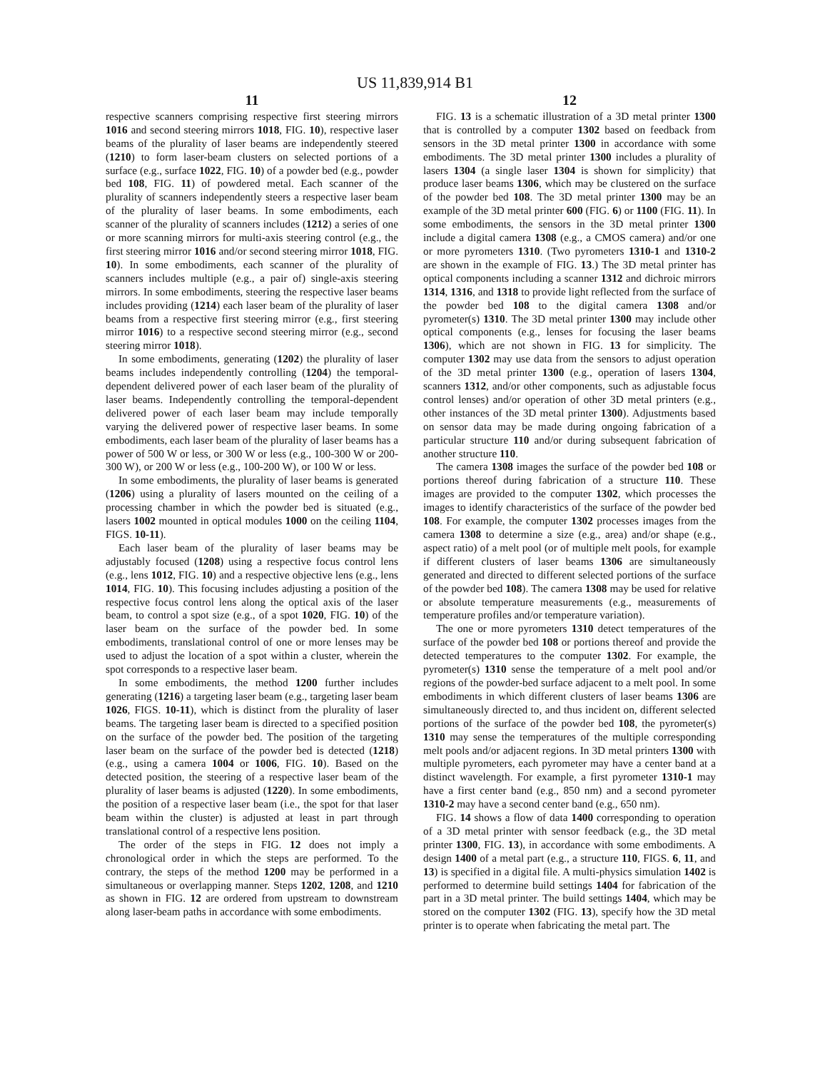US 11,839,914 B1
11
respective scanners comprising respective first steering mirrors 1016 and second steering mirrors 1018, FIG. 10), respective laser beams of the plurality of laser beams are independently steered (1210) to form laser-beam clusters on selected portions of a surface (e.g., surface 1022, FIG. 10) of a powder bed (e.g., powder bed 108, FIG. 11) of powdered metal. Each scanner of the plurality of scanners independently steers a respective laser beam of the plurality of laser beams. In some embodiments, each scanner of the plurality of scanners includes (1212) a series of one or more scanning mirrors for multi-axis steering control (e.g., the first steering mirror 1016 and/or second steering mirror 1018, FIG. 10). In some embodiments, each scanner of the plurality of scanners includes multiple (e.g., a pair of) single-axis steering mirrors. In some embodiments, steering the respective laser beams includes providing (1214) each laser beam of the plurality of laser beams from a respective first steering mirror (e.g., first steering mirror 1016) to a respective second steering mirror (e.g., second steering mirror 1018).
In some embodiments, generating (1202) the plurality of laser beams includes independently controlling (1204) the temporal-dependent delivered power of each laser beam of the plurality of laser beams. Independently controlling the temporal-dependent delivered power of each laser beam may include temporally varying the delivered power of respective laser beams. In some embodiments, each laser beam of the plurality of laser beams has a power of 500 W or less, or 300 W or less (e.g., 100-300 W or 200-300 W), or 200 W or less (e.g., 100-200 W), or 100 W or less.
In some embodiments, the plurality of laser beams is generated (1206) using a plurality of lasers mounted on the ceiling of a processing chamber in which the powder bed is situated (e.g., lasers 1002 mounted in optical modules 1000 on the ceiling 1104, FIGS. 10-11).
Each laser beam of the plurality of laser beams may be adjustably focused (1208) using a respective focus control lens (e.g., lens 1012, FIG. 10) and a respective objective lens (e.g., lens 1014, FIG. 10). This focusing includes adjusting a position of the respective focus control lens along the optical axis of the laser beam, to control a spot size (e.g., of a spot 1020, FIG. 10) of the laser beam on the surface of the powder bed. In some embodiments, translational control of one or more lenses may be used to adjust the location of a spot within a cluster, wherein the spot corresponds to a respective laser beam.
In some embodiments, the method 1200 further includes generating (1216) a targeting laser beam (e.g., targeting laser beam 1026, FIGS. 10-11), which is distinct from the plurality of laser beams. The targeting laser beam is directed to a specified position on the surface of the powder bed. The position of the targeting laser beam on the surface of the powder bed is detected (1218) (e.g., using a camera 1004 or 1006, FIG. 10). Based on the detected position, the steering of a respective laser beam of the plurality of laser beams is adjusted (1220). In some embodiments, the position of a respective laser beam (i.e., the spot for that laser beam within the cluster) is adjusted at least in part through translational control of a respective lens position.
The order of the steps in FIG. 12 does not imply a chronological order in which the steps are performed. To the contrary, the steps of the method 1200 may be performed in a simultaneous or overlapping manner. Steps 1202, 1208, and 1210 as shown in FIG. 12 are ordered from upstream to downstream along laser-beam paths in accordance with some embodiments.
12
FIG. 13 is a schematic illustration of a 3D metal printer 1300 that is controlled by a computer 1302 based on feedback from sensors in the 3D metal printer 1300 in accordance with some embodiments. The 3D metal printer 1300 includes a plurality of lasers 1304 (a single laser 1304 is shown for simplicity) that produce laser beams 1306, which may be clustered on the surface of the powder bed 108. The 3D metal printer 1300 may be an example of the 3D metal printer 600 (FIG. 6) or 1100 (FIG. 11). In some embodiments, the sensors in the 3D metal printer 1300 include a digital camera 1308 (e.g., a CMOS camera) and/or one or more pyrometers 1310. (Two pyrometers 1310-1 and 1310-2 are shown in the example of FIG. 13.) The 3D metal printer has optical components including a scanner 1312 and dichroic mirrors 1314, 1316, and 1318 to provide light reflected from the surface of the powder bed 108 to the digital camera 1308 and/or pyrometer(s) 1310. The 3D metal printer 1300 may include other optical components (e.g., lenses for focusing the laser beams 1306), which are not shown in FIG. 13 for simplicity. The computer 1302 may use data from the sensors to adjust operation of the 3D metal printer 1300 (e.g., operation of lasers 1304, scanners 1312, and/or other components, such as adjustable focus control lenses) and/or operation of other 3D metal printers (e.g., other instances of the 3D metal printer 1300). Adjustments based on sensor data may be made during ongoing fabrication of a particular structure 110 and/or during subsequent fabrication of another structure 110.
The camera 1308 images the surface of the powder bed 108 or portions thereof during fabrication of a structure 110. These images are provided to the computer 1302, which processes the images to identify characteristics of the surface of the powder bed 108. For example, the computer 1302 processes images from the camera 1308 to determine a size (e.g., area) and/or shape (e.g., aspect ratio) of a melt pool (or of multiple melt pools, for example if different clusters of laser beams 1306 are simultaneously generated and directed to different selected portions of the surface of the powder bed 108). The camera 1308 may be used for relative or absolute temperature measurements (e.g., measurements of temperature profiles and/or temperature variation).
The one or more pyrometers 1310 detect temperatures of the surface of the powder bed 108 or portions thereof and provide the detected temperatures to the computer 1302. For example, the pyrometer(s) 1310 sense the temperature of a melt pool and/or regions of the powder-bed surface adjacent to a melt pool. In some embodiments in which different clusters of laser beams 1306 are simultaneously directed to, and thus incident on, different selected portions of the surface of the powder bed 108, the pyrometer(s) 1310 may sense the temperatures of the multiple corresponding melt pools and/or adjacent regions. In 3D metal printers 1300 with multiple pyrometers, each pyrometer may have a center band at a distinct wavelength. For example, a first pyrometer 1310-1 may have a first center band (e.g., 850 nm) and a second pyrometer 1310-2 may have a second center band (e.g., 650 nm).
FIG. 14 shows a flow of data 1400 corresponding to operation of a 3D metal printer with sensor feedback (e.g., the 3D metal printer 1300, FIG. 13), in accordance with some embodiments. A design 1400 of a metal part (e.g., a structure 110, FIGS. 6, 11, and 13) is specified in a digital file. A multi-physics simulation 1402 is performed to determine build settings 1404 for fabrication of the part in a 3D metal printer. The build settings 1404, which may be stored on the computer 1302 (FIG. 13), specify how the 3D metal printer is to operate when fabricating the metal part. The